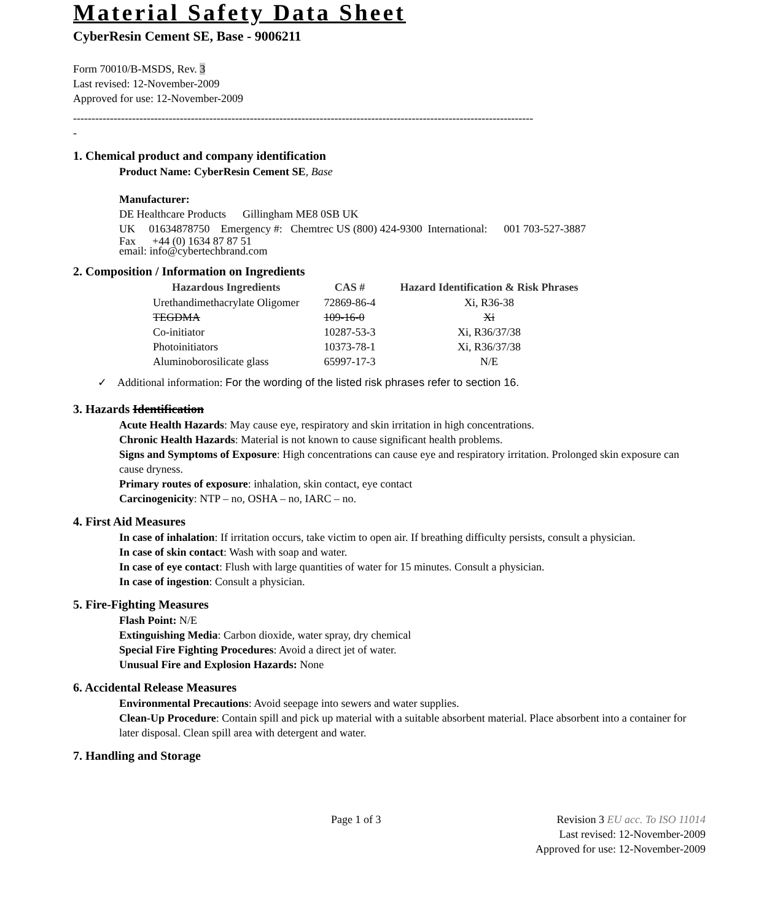Material Safety Data Sheet
CyberResin Cement SE, Base - 9006211
Form 70010/B-MSDS, Rev. 3
Last revised: 12-November-2009
Approved for use: 12-November-2009
-----------------------------------------------------------------------------------------------------------------------------
-
1. Chemical product and company identification
Product Name: CyberResin Cement SE, Base
Manufacturer:
DE Healthcare Products Gillingham ME8 0SB UK
UK 01634878750 Emergency #: Chemtrec US (800) 424-9300 International: 001 703-527-3887
Fax +44 (0) 1634 87 87 51
email: info@cybertechbrand.com
2. Composition / Information on Ingredients
| Hazardous Ingredients | CAS # | Hazard Identification & Risk Phrases |
| --- | --- | --- |
| Urethandimethacrylate Oligomer | 72869-86-4 | Xi, R36-38 |
| TEGDMA | 109-16-0 | Xi |
| Co-initiator | 10287-53-3 | Xi, R36/37/38 |
| Photoinitiators | 10373-78-1 | Xi, R36/37/38 |
| Aluminoborosilicate glass | 65997-17-3 | N/E |
✓ Additional information: For the wording of the listed risk phrases refer to section 16.
3. Hazards Identification
Acute Health Hazards: May cause eye, respiratory and skin irritation in high concentrations.
Chronic Health Hazards: Material is not known to cause significant health problems.
Signs and Symptoms of Exposure: High concentrations can cause eye and respiratory irritation. Prolonged skin exposure can cause dryness.
Primary routes of exposure: inhalation, skin contact, eye contact
Carcinogenicity: NTP – no, OSHA – no, IARC – no.
4. First Aid Measures
In case of inhalation: If irritation occurs, take victim to open air. If breathing difficulty persists, consult a physician.
In case of skin contact: Wash with soap and water.
In case of eye contact: Flush with large quantities of water for 15 minutes. Consult a physician.
In case of ingestion: Consult a physician.
5. Fire-Fighting Measures
Flash Point: N/E
Extinguishing Media: Carbon dioxide, water spray, dry chemical
Special Fire Fighting Procedures: Avoid a direct jet of water.
Unusual Fire and Explosion Hazards: None
6. Accidental Release Measures
Environmental Precautions: Avoid seepage into sewers and water supplies.
Clean-Up Procedure: Contain spill and pick up material with a suitable absorbent material. Place absorbent into a container for later disposal. Clean spill area with detergent and water.
7. Handling and Storage
Page 1 of 3 Revision 3 EU acc. To ISO 11014
Last revised: 12-November-2009
Approved for use: 12-November-2009